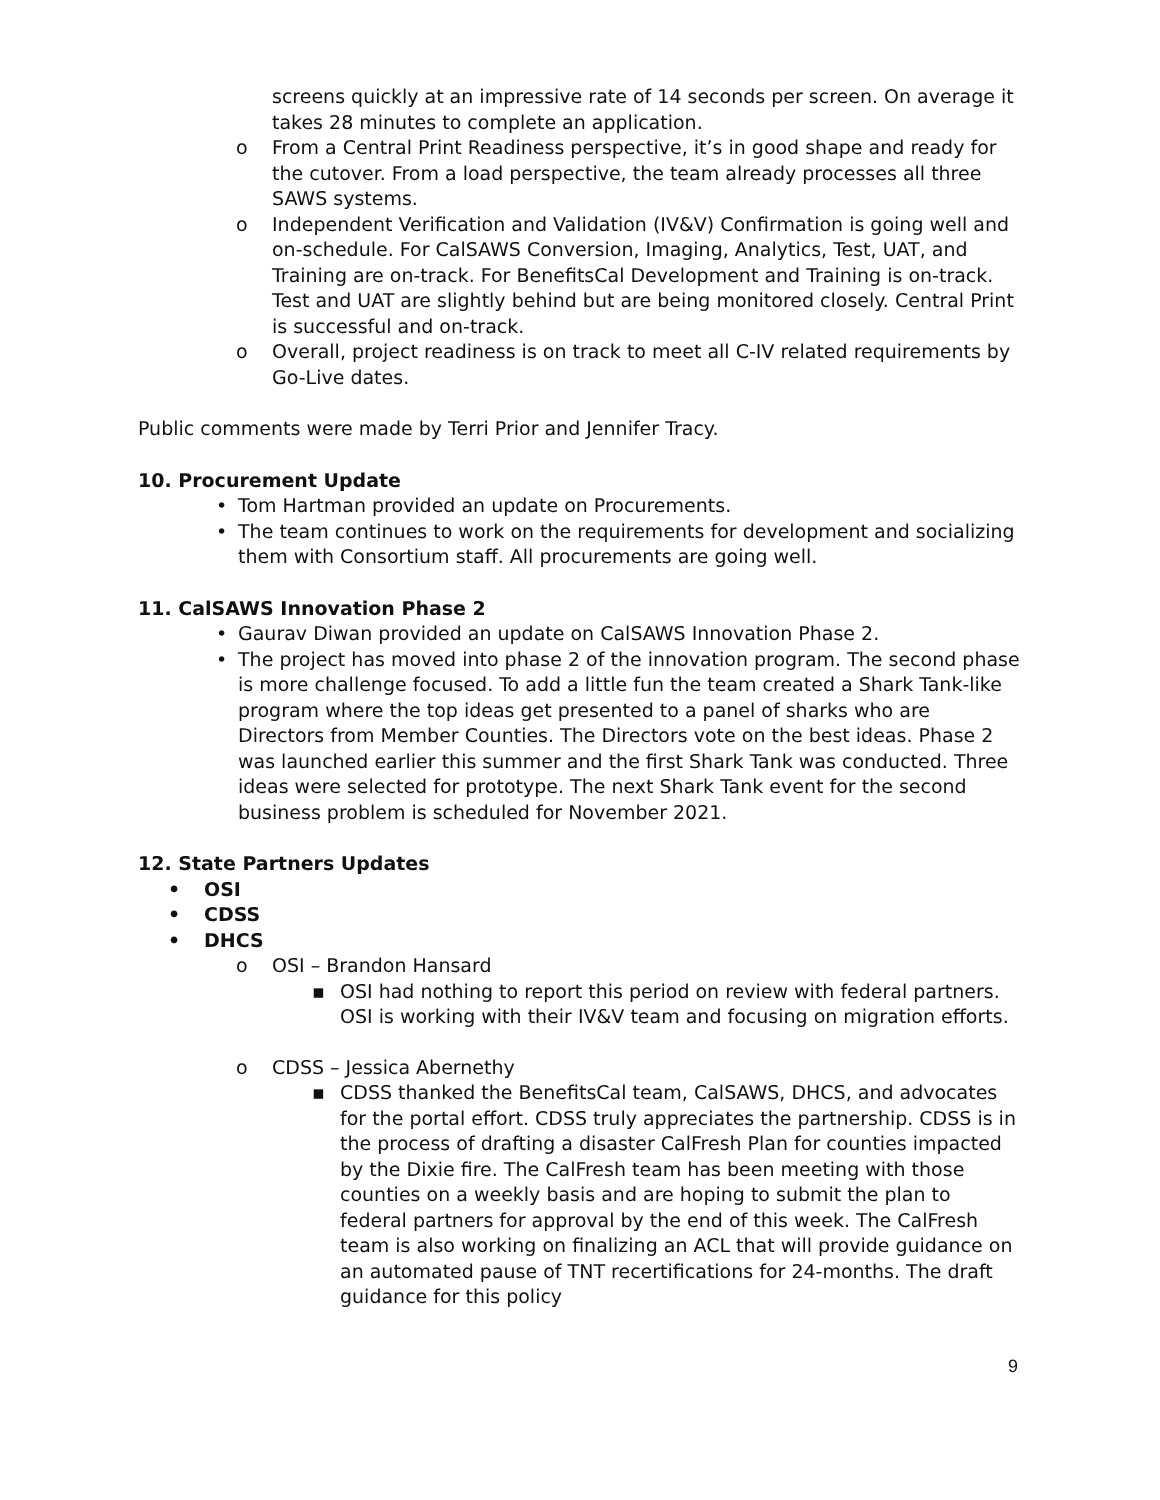screens quickly at an impressive rate of 14 seconds per screen. On average it takes 28 minutes to complete an application.
o From a Central Print Readiness perspective, it’s in good shape and ready for the cutover. From a load perspective, the team already processes all three SAWS systems.
o Independent Verification and Validation (IV&V) Confirmation is going well and on-schedule. For CalSAWS Conversion, Imaging, Analytics, Test, UAT, and Training are on-track. For BenefitsCal Development and Training is on-track. Test and UAT are slightly behind but are being monitored closely. Central Print is successful and on-track.
o Overall, project readiness is on track to meet all C-IV related requirements by Go-Live dates.
Public comments were made by Terri Prior and Jennifer Tracy.
10. Procurement Update
• Tom Hartman provided an update on Procurements.
• The team continues to work on the requirements for development and socializing them with Consortium staff. All procurements are going well.
11. CalSAWS Innovation Phase 2
• Gaurav Diwan provided an update on CalSAWS Innovation Phase 2.
• The project has moved into phase 2 of the innovation program. The second phase is more challenge focused. To add a little fun the team created a Shark Tank-like program where the top ideas get presented to a panel of sharks who are Directors from Member Counties. The Directors vote on the best ideas. Phase 2 was launched earlier this summer and the first Shark Tank was conducted. Three ideas were selected for prototype. The next Shark Tank event for the second business problem is scheduled for November 2021.
12. State Partners Updates
• OSI
• CDSS
• DHCS
o OSI – Brandon Hansard
▪ OSI had nothing to report this period on review with federal partners. OSI is working with their IV&V team and focusing on migration efforts.
o CDSS – Jessica Abernethy
▪ CDSS thanked the BenefitsCal team, CalSAWS, DHCS, and advocates for the portal effort. CDSS truly appreciates the partnership. CDSS is in the process of drafting a disaster CalFresh Plan for counties impacted by the Dixie fire. The CalFresh team has been meeting with those counties on a weekly basis and are hoping to submit the plan to federal partners for approval by the end of this week. The CalFresh team is also working on finalizing an ACL that will provide guidance on an automated pause of TNT recertifications for 24-months. The draft guidance for this policy
9